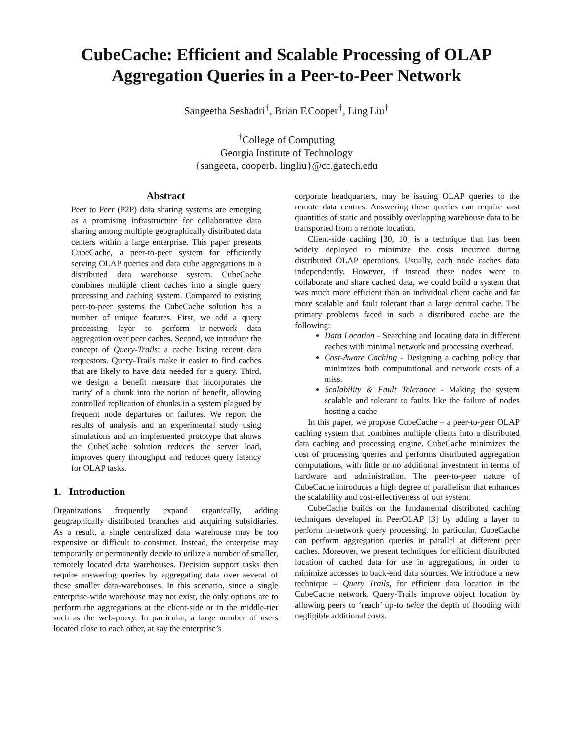CubeCache: Efficient and Scalable Processing of OLAP Aggregation Queries in a Peer-to-Peer Network
Sangeetha Seshadri<sup>†</sup>, Brian F.Cooper<sup>†</sup>, Ling Liu<sup>†</sup>
<sup>†</sup> College of Computing
Georgia Institute of Technology
{sangeeta, cooperb, lingliu}@cc.gatech.edu
Abstract
Peer to Peer (P2P) data sharing systems are emerging as a promising infrastructure for collaborative data sharing among multiple geographically distributed data centers within a large enterprise. This paper presents CubeCache, a peer-to-peer system for efficiently serving OLAP queries and data cube aggregations in a distributed data warehouse system. CubeCache combines multiple client caches into a single query processing and caching system. Compared to existing peer-to-peer systems the CubeCache solution has a number of unique features. First, we add a query processing layer to perform in-network data aggregation over peer caches. Second, we introduce the concept of Query-Trails: a cache listing recent data requestors. Query-Trails make it easier to find caches that are likely to have data needed for a query. Third, we design a benefit measure that incorporates the 'rarity' of a chunk into the notion of benefit, allowing controlled replication of chunks in a system plagued by frequent node departures or failures. We report the results of analysis and an experimental study using simulations and an implemented prototype that shows the CubeCache solution reduces the server load, improves query throughput and reduces query latency for OLAP tasks.
1. Introduction
Organizations frequently expand organically, adding geographically distributed branches and acquiring subsidiaries. As a result, a single centralized data warehouse may be too expensive or difficult to construct. Instead, the enterprise may temporarily or permanently decide to utilize a number of smaller, remotely located data warehouses. Decision support tasks then require answering queries by aggregating data over several of these smaller data-warehouses. In this scenario, since a single enterprise-wide warehouse may not exist, the only options are to perform the aggregations at the client-side or in the middle-tier such as the web-proxy. In particular, a large number of users located close to each other, at say the enterprise’s
corporate headquarters, may be issuing OLAP queries to the remote data centres. Answering these queries can require vast quantities of static and possibly overlapping warehouse data to be transported from a remote location.
Client-side caching [30, 10] is a technique that has been widely deployed to minimize the costs incurred during distributed OLAP operations. Usually, each node caches data independently. However, if instead these nodes were to collaborate and share cached data, we could build a system that was much more efficient than an individual client cache and far more scalable and fault tolerant than a large central cache. The primary problems faced in such a distributed cache are the following:
Data Location - Searching and locating data in different caches with minimal network and processing overhead.
Cost-Aware Caching - Designing a caching policy that minimizes both computational and network costs of a miss.
Scalability & Fault Tolerance - Making the system scalable and tolerant to faults like the failure of nodes hosting a cache
In this paper, we propose CubeCache – a peer-to-peer OLAP caching system that combines multiple clients into a distributed data caching and processing engine. CubeCache minimizes the cost of processing queries and performs distributed aggregation computations, with little or no additional investment in terms of hardware and administration. The peer-to-peer nature of CubeCache introduces a high degree of parallelism that enhances the scalability and cost-effectiveness of our system.
CubeCache builds on the fundamental distributed caching techniques developed in PeerOLAP [3] by adding a layer to perform in-network query processing. In particular, CubeCache can perform aggregation queries in parallel at different peer caches. Moreover, we present techniques for efficient distributed location of cached data for use in aggregations, in order to minimize accesses to back-end data sources. We introduce a new technique – Query Trails, for efficient data location in the CubeCache network. Query-Trails improve object location by allowing peers to ‘reach’ up-to twice the depth of flooding with negligible additional costs.